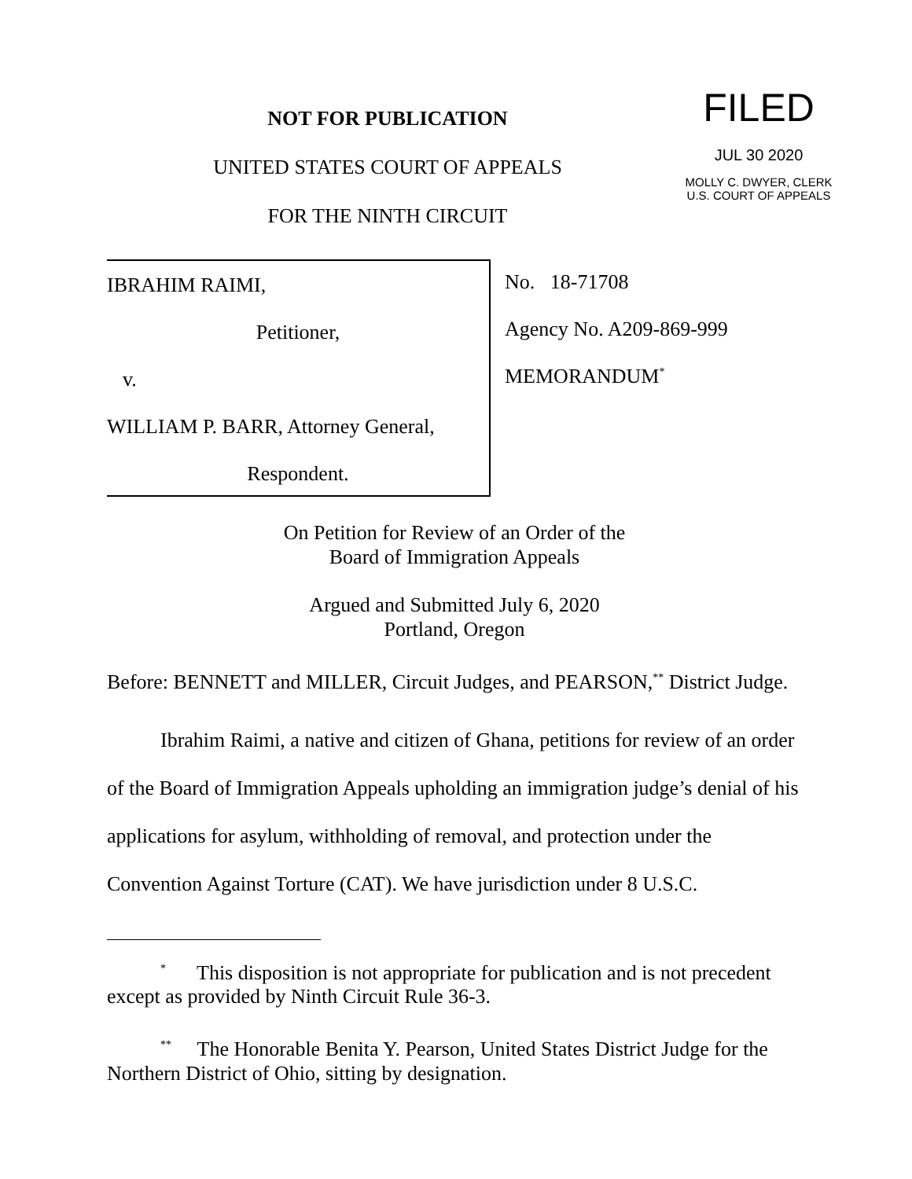NOT FOR PUBLICATION
UNITED STATES COURT OF APPEALS
FOR THE NINTH CIRCUIT
FILED
JUL 30 2020
MOLLY C. DWYER, CLERK
U.S. COURT OF APPEALS
IBRAHIM RAIMI,
Petitioner,
v.
WILLIAM P. BARR, Attorney General,
Respondent.
No. 18-71708
Agency No. A209-869-999
MEMORANDUM<sup>*</sup>
On Petition for Review of an Order of the
Board of Immigration Appeals
Argued and Submitted July 6, 2020
Portland, Oregon
Before: BENNETT and MILLER, Circuit Judges, and PEARSON,<sup>**</sup> District Judge.
Ibrahim Raimi, a native and citizen of Ghana, petitions for review of an order of the Board of Immigration Appeals upholding an immigration judge’s denial of his applications for asylum, withholding of removal, and protection under the Convention Against Torture (CAT). We have jurisdiction under 8 U.S.C.
<sup>*</sup> This disposition is not appropriate for publication and is not precedent except as provided by Ninth Circuit Rule 36-3.
<sup>**</sup> The Honorable Benita Y. Pearson, United States District Judge for the Northern District of Ohio, sitting by designation.